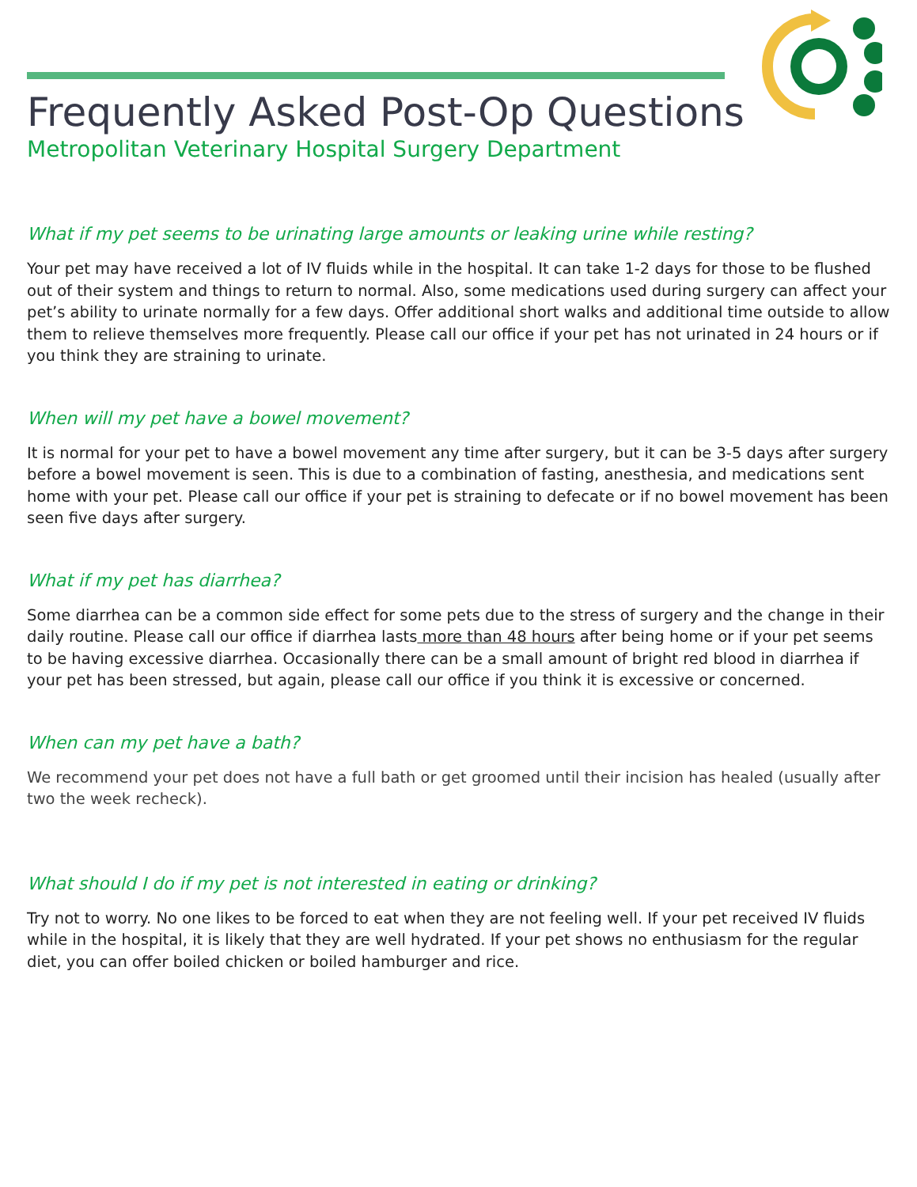Frequently Asked Post-Op Questions
Metropolitan Veterinary Hospital Surgery Department
What if my pet seems to be urinating large amounts or leaking urine while resting?
Your pet may have received a lot of IV fluids while in the hospital. It can take 1-2 days for those to be flushed out of their system and things to return to normal. Also, some medications used during surgery can affect your pet’s ability to urinate normally for a few days. Offer additional short walks and additional time outside to allow them to relieve themselves more frequently. Please call our office if your pet has not urinated in 24 hours or if you think they are straining to urinate.
When will my pet have a bowel movement?
It is normal for your pet to have a bowel movement any time after surgery, but it can be 3-5 days after surgery before a bowel movement is seen. This is due to a combination of fasting, anesthesia, and medications sent home with your pet. Please call our office if your pet is straining to defecate or if no bowel movement has been seen five days after surgery.
What if my pet has diarrhea?
Some diarrhea can be a common side effect for some pets due to the stress of surgery and the change in their daily routine. Please call our office if diarrhea lasts more than 48 hours after being home or if your pet seems to be having excessive diarrhea. Occasionally there can be a small amount of bright red blood in diarrhea if your pet has been stressed, but again, please call our office if you think it is excessive or concerned.
When can my pet have a bath?
We recommend your pet does not have a full bath or get groomed until their incision has healed (usually after two the week recheck).
What should I do if my pet is not interested in eating or drinking?
Try not to worry. No one likes to be forced to eat when they are not feeling well. If your pet received IV fluids while in the hospital, it is likely that they are well hydrated. If your pet shows no enthusiasm for the regular diet, you can offer boiled chicken or boiled hamburger and rice.